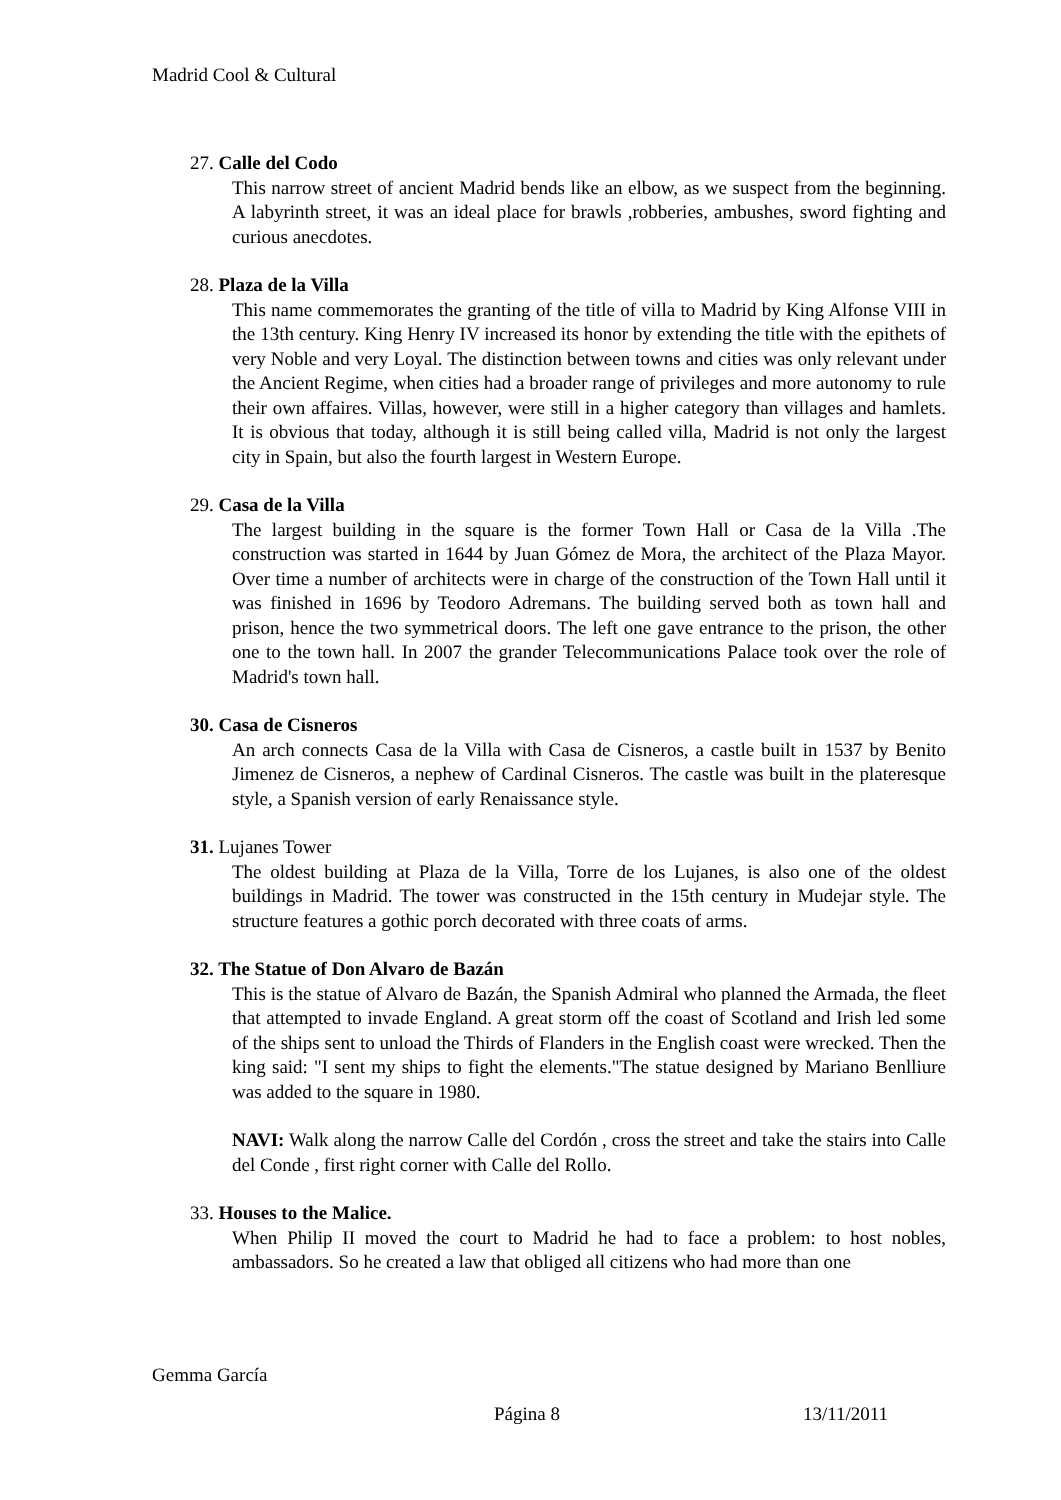Madrid Cool & Cultural
27. Calle del Codo
This narrow street of ancient Madrid bends like an elbow, as we suspect from the beginning. A labyrinth street, it was an ideal place for brawls ,robberies, ambushes, sword fighting and curious anecdotes.
28. Plaza de la Villa
This name commemorates the granting of the title of villa to Madrid by King Alfonse VIII in the 13th century. King Henry IV increased its honor by extending the title with the epithets of very Noble and very Loyal. The distinction between towns and cities was only relevant under the Ancient Regime, when cities had a broader range of privileges and more autonomy to rule their own affaires. Villas, however, were still in a higher category than villages and hamlets. It is obvious that today, although it is still being called villa, Madrid is not only the largest city in Spain, but also the fourth largest in Western Europe.
29. Casa de la Villa
The largest building in the square is the former Town Hall or Casa de la Villa .The construction was started in 1644 by Juan Gómez de Mora, the architect of the Plaza Mayor. Over time a number of architects were in charge of the construction of the Town Hall until it was finished in 1696 by Teodoro Adremans. The building served both as town hall and prison, hence the two symmetrical doors. The left one gave entrance to the prison, the other one to the town hall. In 2007 the grander Telecommunications Palace took over the role of Madrid's town hall.
30. Casa de Cisneros
An arch connects Casa de la Villa with Casa de Cisneros, a castle built in 1537 by Benito Jimenez de Cisneros, a nephew of Cardinal Cisneros. The castle was built in the plateresque style, a Spanish version of early Renaissance style.
31. Lujanes Tower
The oldest building at Plaza de la Villa, Torre de los Lujanes, is also one of the oldest buildings in Madrid. The tower was constructed in the 15th century in Mudejar style. The structure features a gothic porch decorated with three coats of arms.
32. The Statue of Don Alvaro de Bazán
This is the statue of Alvaro de Bazán, the Spanish Admiral who planned the Armada, the fleet that attempted to invade England. A great storm off the coast of Scotland and Irish led some of the ships sent to unload the Thirds of Flanders in the English coast were wrecked. Then the king said: "I sent my ships to fight the elements."The statue designed by Mariano Benlliure was added to the square in 1980.
NAVI: Walk along the narrow Calle del Cordón , cross the street and take the stairs into Calle del Conde , first right corner with Calle del Rollo.
33. Houses to the Malice.
When Philip II moved the court to Madrid he had to face a problem: to host nobles, ambassadors. So he created a law that obliged all citizens who had more than one
Gemma García
Página 8 13/11/2011